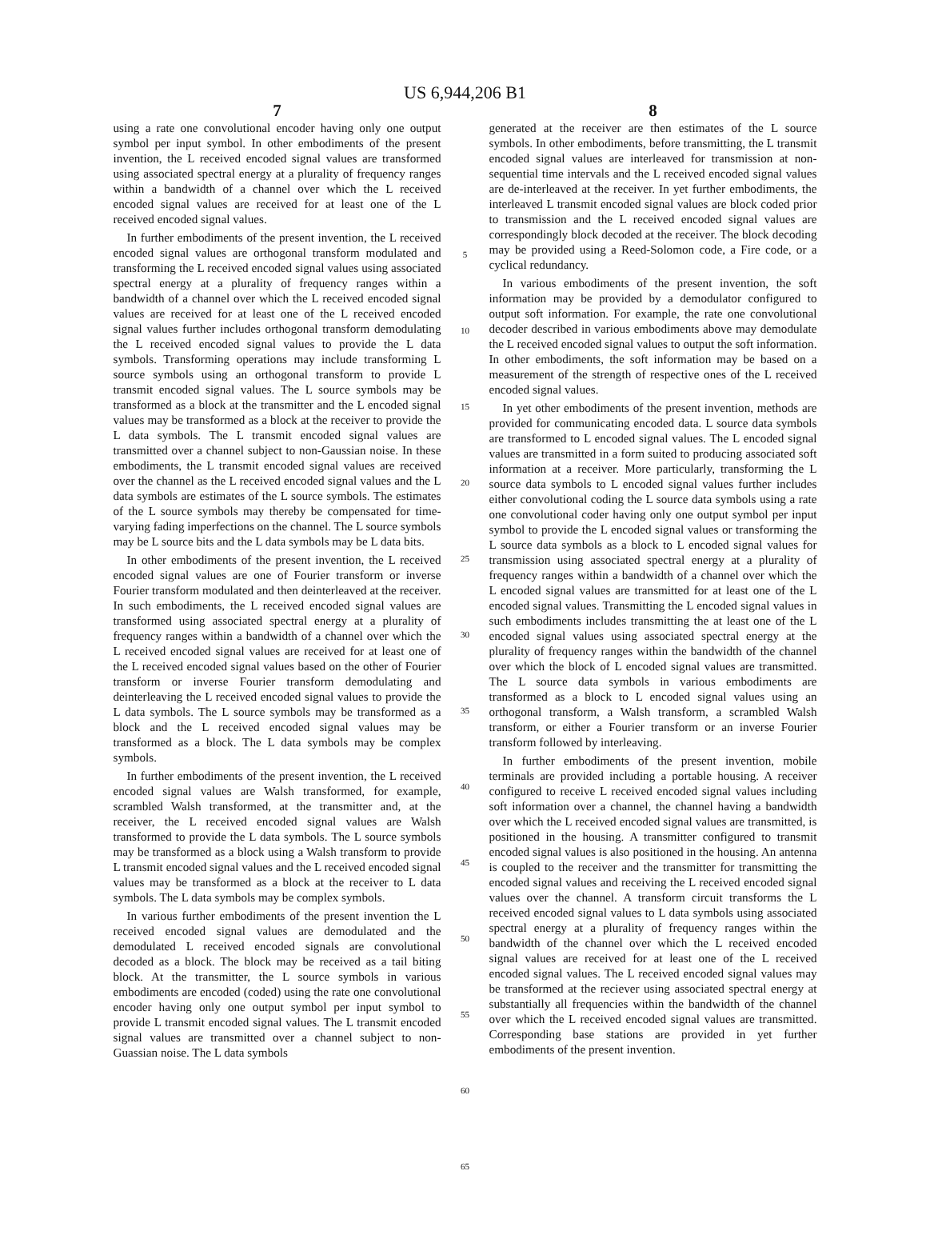US 6,944,206 B1
7
using a rate one convolutional encoder having only one output symbol per input symbol. In other embodiments of the present invention, the L received encoded signal values are transformed using associated spectral energy at a plurality of frequency ranges within a bandwidth of a channel over which the L received encoded signal values are received for at least one of the L received encoded signal values.
In further embodiments of the present invention, the L received encoded signal values are orthogonal transform modulated and transforming the L received encoded signal values using associated spectral energy at a plurality of frequency ranges within a bandwidth of a channel over which the L received encoded signal values are received for at least one of the L received encoded signal values further includes orthogonal transform demodulating the L received encoded signal values to provide the L data symbols. Transforming operations may include transforming L source symbols using an orthogonal transform to provide L transmit encoded signal values. The L source symbols may be transformed as a block at the transmitter and the L encoded signal values may be transformed as a block at the receiver to provide the L data symbols. The L transmit encoded signal values are transmitted over a channel subject to non-Gaussian noise. In these embodiments, the L transmit encoded signal values are received over the channel as the L received encoded signal values and the L data symbols are estimates of the L source symbols. The estimates of the L source symbols may thereby be compensated for time-varying fading imperfections on the channel. The L source symbols may be L source bits and the L data symbols may be L data bits.
In other embodiments of the present invention, the L received encoded signal values are one of Fourier transform or inverse Fourier transform modulated and then deinterleaved at the receiver. In such embodiments, the L received encoded signal values are transformed using associated spectral energy at a plurality of frequency ranges within a bandwidth of a channel over which the L received encoded signal values are received for at least one of the L received encoded signal values based on the other of Fourier transform or inverse Fourier transform demodulating and deinterleaving the L received encoded signal values to provide the L data symbols. The L source symbols may be transformed as a block and the L received encoded signal values may be transformed as a block. The L data symbols may be complex symbols.
In further embodiments of the present invention, the L received encoded signal values are Walsh transformed, for example, scrambled Walsh transformed, at the transmitter and, at the receiver, the L received encoded signal values are Walsh transformed to provide the L data symbols. The L source symbols may be transformed as a block using a Walsh transform to provide L transmit encoded signal values and the L received encoded signal values may be transformed as a block at the receiver to L data symbols. The L data symbols may be complex symbols.
In various further embodiments of the present invention the L received encoded signal values are demodulated and the demodulated L received encoded signals are convolutional decoded as a block. The block may be received as a tail biting block. At the transmitter, the L source symbols in various embodiments are encoded (coded) using the rate one convolutional encoder having only one output symbol per input symbol to provide L transmit encoded signal values. The L transmit encoded signal values are transmitted over a channel subject to non-Guassian noise. The L data symbols
5
10
15
20
25
30
35
40
45
50
55
60
65
8
generated at the receiver are then estimates of the L source symbols. In other embodiments, before transmitting, the L transmit encoded signal values are interleaved for transmission at non-sequential time intervals and the L received encoded signal values are de-interleaved at the receiver. In yet further embodiments, the interleaved L transmit encoded signal values are block coded prior to transmission and the L received encoded signal values are correspondingly block decoded at the receiver. The block decoding may be provided using a Reed-Solomon code, a Fire code, or a cyclical redundancy.
In various embodiments of the present invention, the soft information may be provided by a demodulator configured to output soft information. For example, the rate one convolutional decoder described in various embodiments above may demodulate the L received encoded signal values to output the soft information. In other embodiments, the soft information may be based on a measurement of the strength of respective ones of the L received encoded signal values.
In yet other embodiments of the present invention, methods are provided for communicating encoded data. L source data symbols are transformed to L encoded signal values. The L encoded signal values are transmitted in a form suited to producing associated soft information at a receiver. More particularly, transforming the L source data symbols to L encoded signal values further includes either convolutional coding the L source data symbols using a rate one convolutional coder having only one output symbol per input symbol to provide the L encoded signal values or transforming the L source data symbols as a block to L encoded signal values for transmission using associated spectral energy at a plurality of frequency ranges within a bandwidth of a channel over which the L encoded signal values are transmitted for at least one of the L encoded signal values. Transmitting the L encoded signal values in such embodiments includes transmitting the at least one of the L encoded signal values using associated spectral energy at the plurality of frequency ranges within the bandwidth of the channel over which the block of L encoded signal values are transmitted. The L source data symbols in various embodiments are transformed as a block to L encoded signal values using an orthogonal transform, a Walsh transform, a scrambled Walsh transform, or either a Fourier transform or an inverse Fourier transform followed by interleaving.
In further embodiments of the present invention, mobile terminals are provided including a portable housing. A receiver configured to receive L received encoded signal values including soft information over a channel, the channel having a bandwidth over which the L received encoded signal values are transmitted, is positioned in the housing. A transmitter configured to transmit encoded signal values is also positioned in the housing. An antenna is coupled to the receiver and the transmitter for transmitting the encoded signal values and receiving the L received encoded signal values over the channel. A transform circuit transforms the L received encoded signal values to L data symbols using associated spectral energy at a plurality of frequency ranges within the bandwidth of the channel over which the L received encoded signal values are received for at least one of the L received encoded signal values. The L received encoded signal values may be transformed at the reciever using associated spectral energy at substantially all frequencies within the bandwidth of the channel over which the L received encoded signal values are transmitted. Corresponding base stations are provided in yet further embodiments of the present invention.